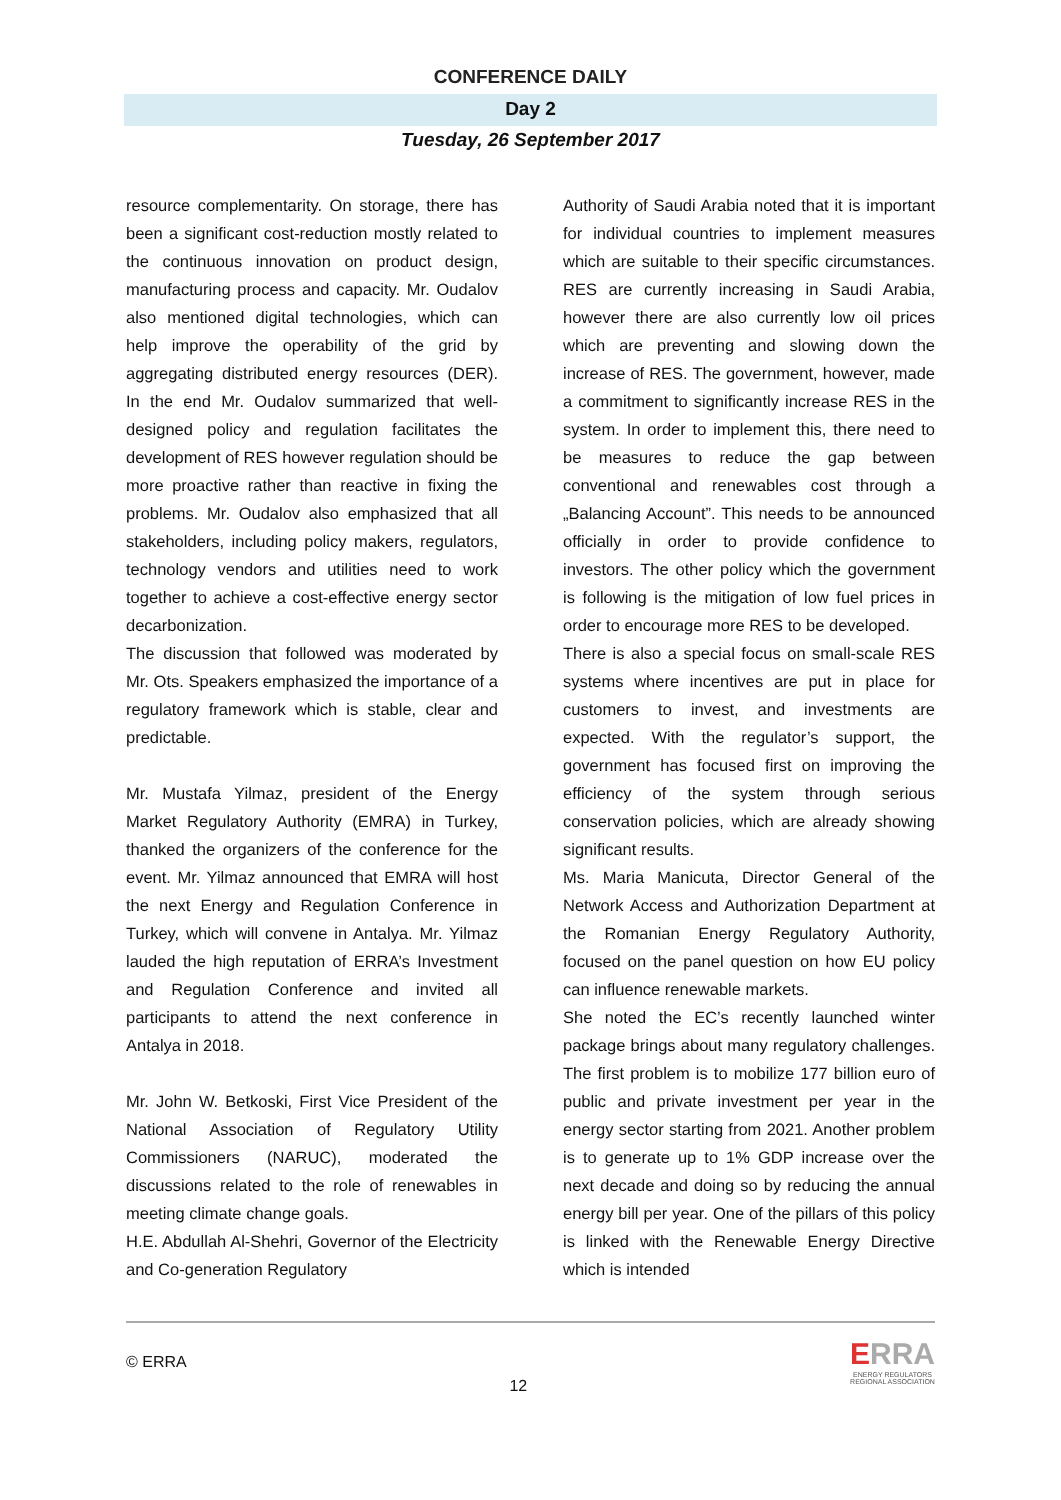CONFERENCE DAILY
Day 2
Tuesday, 26 September 2017
resource complementarity. On storage, there has been a significant cost-reduction mostly related to the continuous innovation on product design, manufacturing process and capacity. Mr. Oudalov also mentioned digital technologies, which can help improve the operability of the grid by aggregating distributed energy resources (DER). In the end Mr. Oudalov summarized that well-designed policy and regulation facilitates the development of RES however regulation should be more proactive rather than reactive in fixing the problems. Mr. Oudalov also emphasized that all stakeholders, including policy makers, regulators, technology vendors and utilities need to work together to achieve a cost-effective energy sector decarbonization.
The discussion that followed was moderated by Mr. Ots. Speakers emphasized the importance of a regulatory framework which is stable, clear and predictable.
Mr. Mustafa Yilmaz, president of the Energy Market Regulatory Authority (EMRA) in Turkey, thanked the organizers of the conference for the event. Mr. Yilmaz announced that EMRA will host the next Energy and Regulation Conference in Turkey, which will convene in Antalya. Mr. Yilmaz lauded the high reputation of ERRA’s Investment and Regulation Conference and invited all participants to attend the next conference in Antalya in 2018.
Mr. John W. Betkoski, First Vice President of the National Association of Regulatory Utility Commissioners (NARUC), moderated the discussions related to the role of renewables in meeting climate change goals.
H.E. Abdullah Al-Shehri, Governor of the Electricity and Co-generation Regulatory
Authority of Saudi Arabia noted that it is important for individual countries to implement measures which are suitable to their specific circumstances. RES are currently increasing in Saudi Arabia, however there are also currently low oil prices which are preventing and slowing down the increase of RES. The government, however, made a commitment to significantly increase RES in the system. In order to implement this, there need to be measures to reduce the gap between conventional and renewables cost through a „Balancing Account”. This needs to be announced officially in order to provide confidence to investors. The other policy which the government is following is the mitigation of low fuel prices in order to encourage more RES to be developed.
There is also a special focus on small-scale RES systems where incentives are put in place for customers to invest, and investments are expected. With the regulator’s support, the government has focused first on improving the efficiency of the system through serious conservation policies, which are already showing significant results.
Ms. Maria Manicuta, Director General of the Network Access and Authorization Department at the Romanian Energy Regulatory Authority, focused on the panel question on how EU policy can influence renewable markets.
She noted the EC’s recently launched winter package brings about many regulatory challenges. The first problem is to mobilize 177 billion euro of public and private investment per year in the energy sector starting from 2021. Another problem is to generate up to 1% GDP increase over the next decade and doing so by reducing the annual energy bill per year. One of the pillars of this policy is linked with the Renewable Energy Directive which is intended
© ERRA
12
ERRA
ENERGY REGULATORS
REGIONAL ASSOCIATION